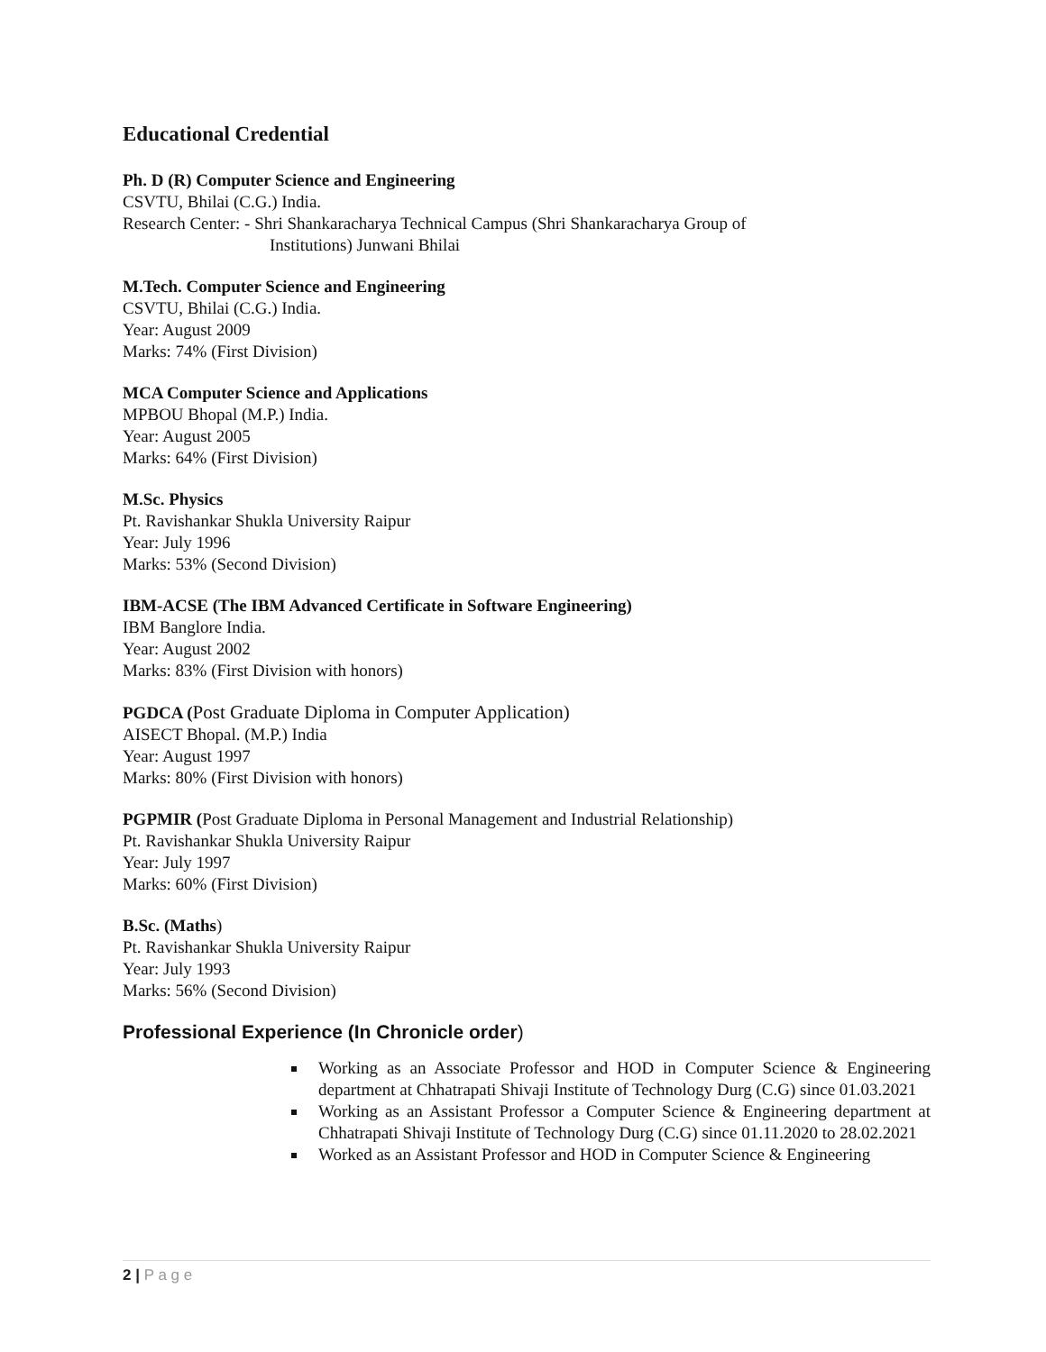Educational Credential
Ph. D (R) Computer Science and Engineering
CSVTU, Bhilai (C.G.) India.
Research Center: - Shri Shankaracharya Technical Campus (Shri Shankaracharya Group of
Institutions) Junwani Bhilai
M.Tech. Computer Science and Engineering
CSVTU, Bhilai (C.G.) India.
Year: August 2009
Marks: 74% (First Division)
MCA Computer Science and Applications
MPBOU Bhopal (M.P.) India.
Year: August 2005
Marks: 64% (First Division)
M.Sc. Physics
Pt. Ravishankar Shukla University Raipur
Year: July 1996
Marks: 53% (Second Division)
IBM-ACSE (The IBM Advanced Certificate in Software Engineering)
IBM Banglore India.
Year: August 2002
Marks: 83% (First Division with honors)
PGDCA (Post Graduate Diploma in Computer Application)
AISECT Bhopal. (M.P.) India
Year: August 1997
Marks: 80% (First Division with honors)
PGPMIR (Post Graduate Diploma in Personal Management and Industrial Relationship)
Pt. Ravishankar Shukla University Raipur
Year: July 1997
Marks: 60% (First Division)
B.Sc. (Maths)
Pt. Ravishankar Shukla University Raipur
Year: July 1993
Marks: 56% (Second Division)
Professional Experience (In Chronicle order)
Working as an Associate Professor and HOD in Computer Science & Engineering department at Chhatrapati Shivaji Institute of Technology Durg (C.G) since 01.03.2021
Working as an Assistant Professor a Computer Science & Engineering department at Chhatrapati Shivaji Institute of Technology Durg (C.G) since 01.11.2020 to 28.02.2021
Worked as an Assistant Professor and HOD in Computer Science & Engineering
2 | P a g e